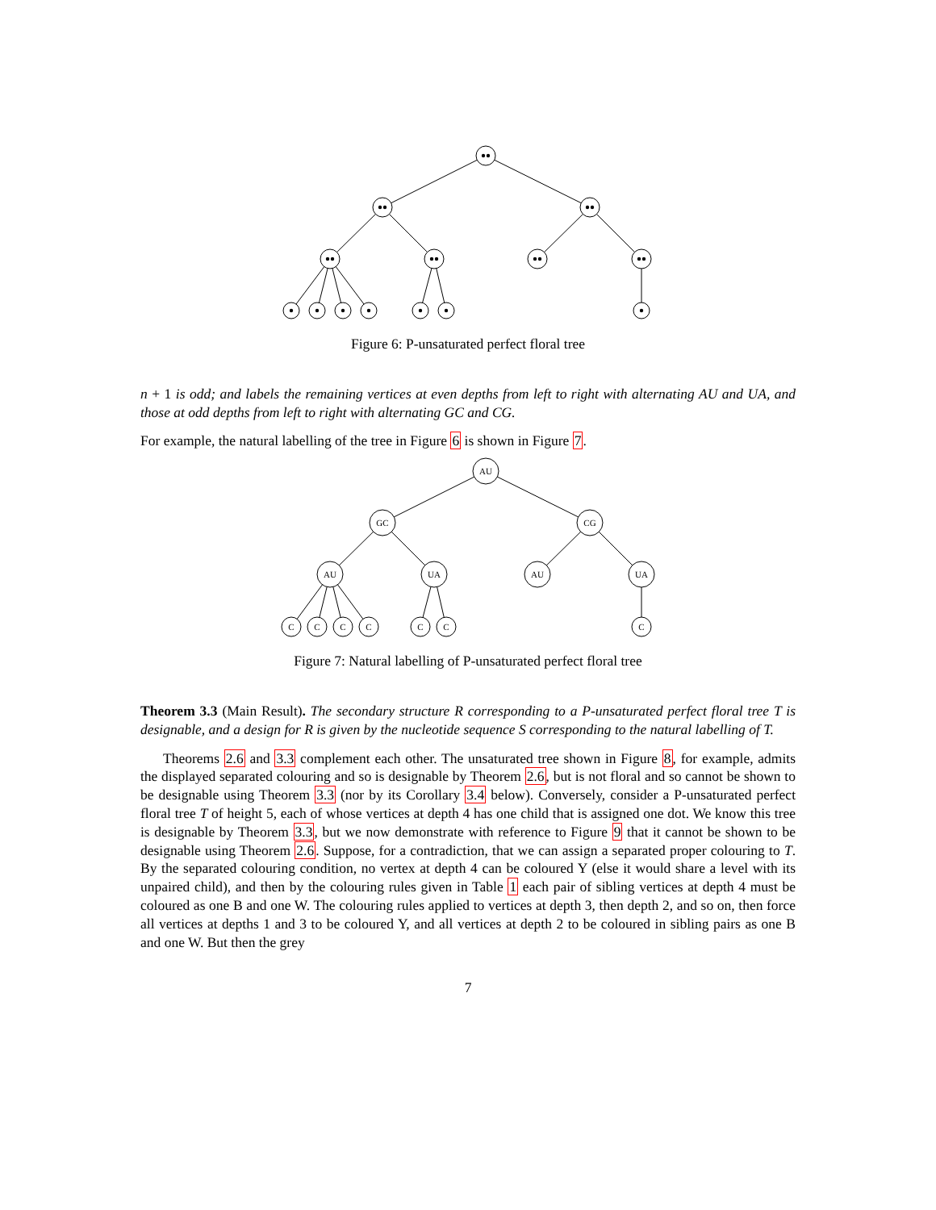Figure 6: P-unsaturated perfect floral tree
n + 1 is odd; and labels the remaining vertices at even depths from left to right with alternating AU and UA, and those at odd depths from left to right with alternating GC and CG.
For example, the natural labelling of the tree in Figure 6 is shown in Figure 7.
AU
GC
CG
AU
UA
AU
UA
C
C
C
C
C
C
C
Figure 7: Natural labelling of P-unsaturated perfect floral tree
Theorem 3.3 (Main Result). The secondary structure R corresponding to a P-unsaturated perfect floral tree T is designable, and a design for R is given by the nucleotide sequence S corresponding to the natural labelling of T.
Theorems 2.6 and 3.3 complement each other. The unsaturated tree shown in Figure 8, for example, admits the displayed separated colouring and so is designable by Theorem 2.6, but is not floral and so cannot be shown to be designable using Theorem 3.3 (nor by its Corollary 3.4 below). Conversely, consider a P-unsaturated perfect floral tree T of height 5, each of whose vertices at depth 4 has one child that is assigned one dot. We know this tree is designable by Theorem 3.3, but we now demonstrate with reference to Figure 9 that it cannot be shown to be designable using Theorem 2.6. Suppose, for a contradiction, that we can assign a separated proper colouring to T. By the separated colouring condition, no vertex at depth 4 can be coloured Y (else it would share a level with its unpaired child), and then by the colouring rules given in Table 1 each pair of sibling vertices at depth 4 must be coloured as one B and one W. The colouring rules applied to vertices at depth 3, then depth 2, and so on, then force all vertices at depths 1 and 3 to be coloured Y, and all vertices at depth 2 to be coloured in sibling pairs as one B and one W. But then the grey
7